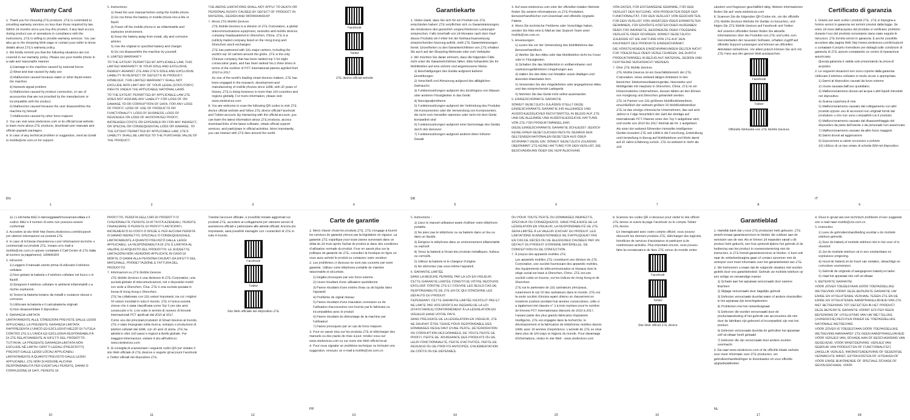Warranty Card
1. Thank you for choosing ZTE products. ZTE is committed to providing warranty services no less than those required by law. Within 24 months since you buy this product, if any fault occurs during product use or operations in compliance with the instructions, ZTE is willing to provide warranty services. You can also go to the shopping Web page or contact your seller to know details about ZTE's warranty policy.
2. We kindly remind you that the following situations are not covered in our warranty policy. Please use your mobile phone in a safe and reasonable manner.
1) Damage to the machine caused by external forces
2) Wear and tear caused by daily use
3) Malfunction caused because water or other liquid enters the machine
4) Network signal problem
5) Malfunction caused by product connection, or use of accessories that are not provided by the manufacturer or incompatible with the product.
6) Malfunction caused because the user disassembles the machine by himself
7) Malfunction caused by other force majeure
3. You can visit www.ztedevices.com or its official local website to learn more about ZTE products, download user manuals and official upgrade packages.
4. In case of any technical problem or suggestion, send an Email to mobile@zte.com.cn for support.
EN
1
5. Instructions:
1) Read the user manual before using the mobile phone.
2) Do not throw the battery or mobile phone into a fire or liquid.
3) Power off the mobile phone in an inflammable and explosive environment.
4) Keep the battery away from metal, oily and corrosive articles.
5) Use the original or specified battery and charger.
6) Do not disassemble the machine by yourself.
6. LIMITED WARRANTY
TO THE EXTENT PERMITTED BY APPLICABLE LAW, THIS LIMITED WARRANTY IS YOUR SOLE AND EXCLUSIVE REMEDY AGAINST ZTE AND ZTE'S SOLE AND EXCLUSIVE LIABILITY IN RESPECT OF DEFECTS IN PRODUCT. HOWEVER, THIS LIMITED WARRANTY SHALL NOT EXCLUDE NOR LIMIT ANY OF YOUR LEGAL (STATUTORY) RIGHTS UNDER THE APPLICABLE NATIONAL LAWS.
TO THE EXTENT PERMITTED BY APPLICABLE LAW ZTE DOES NOT ASSUME ANY LIABILITY FOR LOSS OF OR DAMAGE TO OR CORRUPTION OF DATA, FOR ANY LOSS OF PROFIT, LOSS OF USE OF PRODUCTS OR FUNCTIONALITY, LOSS OF BUSINESS, LOSS OF REVENUES OR LOSS OF ANTICIPATED PROFIT, INCREASED COSTS OR EXPENSES OR FOR ANY INDIRECT, OR SPECIAL OR CONSEQUENTIAL LOSS OR DAMAGE. TO THE EXTENT PERMITTED BY APPLICABLE LAW, ZTE'S LIABILITY SHALL BE LIMITED TO THE PURCHASE VALUE OF THE PRODUCT.
2
THE ABOVE LIMITATIONS SHALL NOT APPLY TO DEATH OR PERSONAL INJURY CAUSED BY DEFECT OF PRODUCT IN MATERIAL, DESIGN AND WORKMANSHIP.
7. About ZTE Mobile Devices
ZTE Mobile Devices is a division of ZTE Corporation, a global telecommunications equipment, networks and mobile devices company headquartered in Shenzhen, China. ZTE is a publicly traded company listed on the Hong Kong and Shenzhen stock exchanges.
ZTE has partnered with 231 major carriers, including the world's top 50 carriers around the globe. ZTE is the only Chinese company that has been ranked top 5 for eight consecutive years, and has been ranked No.1 three times in terms of the number of PCT international patents applied from 2010 to 2017.
As one of the world's leading smart devices makers, ZTE has been engaged in the research, development and manufacturing of mobile phones since 1998, with 20 years of history. ZTE is doing business in more than 160 countries and regions globally. For more information, please visit: www.ztedevices.com
8. You are welcome to scan the following QR codes to visit ZTE device official website and follow ZTE device official Facebook and Twitter account. By interacting with the official account, you can learn the latest information about ZTE products, access download links of the latest software, obtain official support services, and participate in official activities. More importantly, you can interact with ZTE fans around the world.
3
Facebook
Twitter
ZTE device official website
4
Garantiekarte
1. Vielen Dank, dass Sie sich für ein Produkt von ZTE entschieden haben! ZTE verpflichtet sich zu Garantieleistungen, die mindestens den gesetzlich vorgeschriebenen Leistungen entsprechen. Falls innerhalb von 24 Monaten nach dem Kauf dieses Produkts ein Fehler bei der Gebrauchsanweisung entsprechenden Nutzung auftritt, stellt ZTE Garantieleistungen bereit. Einzelheiten zu den Garantierichtlinien von ZTE erhalten Sie auch auf der Shopping-Webseite oder vom Verkäufer.
2. Wir möchten Sie daran erinnern, dass die folgenden Fälle nicht unter die Garantierichtlinien fallen. Bitte behandeln Sie Ihr Mobiltelefon auf eine sichere und angemessene Weise.
1) Beschädigungen des Geräts aufgrund äußerer Einwirkungen
2) Verschleiß und Abnutzung aufgrund des alltäglichen Gebrauchs
3) Funktionsstörungen aufgrund des Eindringens von Wasser oder anderen Flüssigkeiten in das Gerät
4) Netzsignalprobleme
5) Funktionsstörungen aufgrund der Verbindung des Produkts mit Komponenten oder die Verwendung von Komponenten, die nicht vom Hersteller stammen oder nicht mit dem Gerät kompatibel sind
6) Funktionsstörungen aufgrund einer Demontage des Geräts durch den Benutzer
7) Funktionsstörungen aufgrund anderer Arten höherer Gewalt
DE
5
3. Auf www.ztedevices.com oder der offiziellen lokalen Website finden Sie weitere Informationen zu ZTE-Produkten, Benutzerhandbücher zum Download und offizielle Upgrade-Pakete.
4. Wenn Sie technische Probleme oder Vorschläge haben, senden Sie bitte eine E-Mail an das Support-Team unter mobile@zte.com.cn.
5. Anweisungen:
1) Lesen Sie vor der Verwendung des Mobiltelefons das Benutzerhandbuch.
2) Werfen Sie den Akku oder das Mobiltelefon nicht ins Feuer oder in Flüssigkeiten.
3) Schalten Sie das Mobiltelefon in entflammbaren und explosionsgefährdeten Umgebungen aus.
4) Halten Sie den Akku von Metallen sowie öltaltigen und ätzenden Materialien fern.
5) Verwenden Sie den mitgelieferten oder angegebenen Akku und das entsprechende Ladegerät.
6) Nehmen Sie das Gerät nicht selbst auseinander.
6. EINGESCHRÄNKTE GARANTIE
SOWEIT GESETZLICH ZULÄSSIG STELLT DIESE EINGESCHRÄNKTE GARANTIE IHR ALLEINIGES UND AUSSCHLIESSLICHES RECHTSMITTEL IN BEZUG AUF ZTE UND DIE ALLEINIGE UND AUSSCHLIESSLICHE HAFTUNG VON ZTE FÜR PRODUKTMÄNGEL DAR.
DIESE EINGESCHRÄNKTE GARANTIE SCHLIESST JEDOCH KEINE IHRER GESETZLICHEN RECHTE GEMÄSS DEN GELTENDEN NATIONALEN GESETZEN AUS ODER SCHRÄNKT DIESE EIN. SOWEIT GESETZLICH ZULÄSSIG ÜBERNIMMT ZTE KEINE HAFTUNG FÜR DEN VERLUST, DIE BESCHÄDIGUNG ODER DIE VERFÄLSCHUNG
6
VON DATEN, FÜR ENTGANGENE GEWINNE, FÜR DEN VERLUST DER NUTZUNG, VON PRODUKTEN ODER DER FUNKTIONALITÄT, FÜR DEN VERLUST VON GESCHÄFTEN, FÜR DEN VERLUST VON UMSÄTZEN ODER ERWARTETEN GEWINNEN, FÜR ERHÖHTE KOSTEN ODER AUSGABEN ODER FÜR INDIREKTE, BESONDERE ODER FOLGENDE VERLUSTE ODER SCHÄDEN. SOWEIT GESETZLICH ZULÄSSIG IST DIE HAFTUNG VON ZTE AUF DEN KAUFWERT DES PRODUKTS EINGESCHRÄNKT.
DIE VORSTEHENDEN EINSCHRÄNKUNGEN GELTEN NICHT FÜR TODESFÄLLE ODER VERLETZUNGEN, DIE DURCH PRODUKTMÄNGEL IN BEZUG AUF MATERIAL, DESIGN UND FERTIGUNG VERURSACHT WERDEN.
7. Über ZTE Mobile Devices
ZTE Mobile Devices ist ein Geschäftsbereich der ZTE Corporation, eines weltweit tätigen Anbieters in den Bereichen Telekommunikationsgeräte, Netzwerke und Mobilgeräte mit Hauptsitz in Shenzhen, China. ZTE ist ein börsennotiertes Unternehmen, dessen Aktien an den Börsen von Hongkong und Shenzhen gehandelt werden.
ZTE ist Partner von 231 größeren Mobilfunkbetreibern, einschließlich der weltweit größten 50 Mobilfunkbetreiber. ZTE ist das einzige chinesische Unternehmen, das seit acht Jahren in Folge hinsichtlich der Zahl der Anträge auf internationale PCT-Patente unter den Top 5 aufgelistet wird, und wurde von 2010 bis 2017 dreimal als Nr. 1 aufgelistet.
Als einer der weltweit führenden Hersteller intelligenter Geräte investiert ZTE seit 1998 in die Forschung, Entwicklung und Herstellung in Bezug auf Mobiltelefone und blickt damit auf 20 Jahre Erfahrung zurück. ZTE ist weltweit in mehr als 160
7
Ländern und Regionen geschäftlich tätig. Weitere Informationen finden Sie auf: www.ztedevices.com
8. Scannen Sie die folgenden QR-Codes ein, um die offizielle ZTE Mobile Devices-Website für Geräte zu besuchen, und folgen Sie ZTE Mobile Devices auf Facebook und Twitter.
Auf unseren offiziellen Seiten finden Sie aktuelle Informationen über die Produkte von ZTE und Links zum Herunterladen der neuesten Software, erhalten Zugriff auf offizielle Support-Leistungen und können an offiziellen Aktivitäten teilnehmen. Vor allem jedoch können Sie sich mit ZTE-Fans aus der ganzen Welt austauschen.
Facebook
Twitter
Offizielle Webseite von ZTE Mobile Devices
8
Certificato di garanzia
1. Grazie per aver scelto i prodotti ZTE. ZTE si impegna a fornire servizi in garanzia nei termini previsti dalla legge. Se entro 24 mesi dall'acquisto del prodotto si verificano problemi durante l'uso del prodotto nonostante siano state seguite le istruzioni, ZTE fornirà servizi in garanzia. È anche possibile accedere alla pagina Web http://www.ztedevices.com/it/support o contattare il proprio rivenditore per dettagli sulle condizioni di garanzia di ZTE oppure contattando un centro di riparazione autorizzato.
Questa garanzia è valida solo presentando la prova di acquisto.
2. Le seguenti situazioni non sono coperte dalla garanzia. Utilizzare il telefono cellulare in modo sicuro e appropriato.
1) Danni al dispositivo causati da forze esterne
2) Usura causata dall'uso quotidiano
3) Malfunzionamento dovuto ad acqua o altri liquidi introdotti nel dispositivo
4) Scarsa copertura di rete
5) Malfunzionamento causato dal collegamento con altri prodotti oppure uso di accessori non originali forniti dal produttore o che non sono compatibili con il prodotto
6) Malfunzionamento causato dal disassemblaggio del dispositivo da parte dell'utente o da personale non autorizzato
7) Malfunzionamento causato da altre forze maggiori
8) Danni dovuti ad aggressione
9) Esposizione a calore eccessivo e polvere
10) Utilizzo di un tipo errato di scheda SIM nel dispositivo
IT
9
11 ) L'etichetta IMEI è danneggiata/rimossa/cancellata e il codice IMEI e il numero di serie non possono essere confermati
3. Accedere al sito Web http://www.ztedevices.com/it/support per ulteriori informazioni sui prodotti ZTE
4. In caso di richiesta d'assistenza o per informazioni tecniche o commerciali sui prodotti ZTE, inviare un'e-mail a mobile@zte.com.cn oppure contattare il Call Center di ZTE Italia al numero (a pagamento): 199446309
5. Istruzioni:
1) Leggere il manuale utente prima di utilizzare il telefono cellulare.
2) Non gettare la batteria o il telefono cellulare nel fuoco o in liquidi.
3) Spegnere il telefono cellulare in ambienti infiammabili o a rischio esplosioni.
4) Tenere la batteria lontano da metalli e sostanze oleose e corrosive.
5) Utilizzare la batteria e il caricabatteria originali.
6) Non disassemblare il dispositivo.
6. GARANZIA LIMITATA
LIMITATAMENTE ALLE CONDIZIONI PREVISTE DALLE LEGGI APPLICABILI, LA PRESENTE GARANZIA LIMITATA RAPPRESENTA L'UNICO ED ESCLUSIVO MEZZO DI TUTELA CONTRO ZTE E L'UNICA ED ESCLUSIVA RESPONSABILITÀ DI ZTE RELATIVAMENTE AI DIFETTI DEL PRODOTTO. TUTTAVIA, LA PRESENTE GARANZIA LIMITATA NON ESCLUDE NÉ LIMITA I DIRITTI LEGALI (PRESCRITTI) PREVISTI DALLE LEGGI LOCALI APPLICABILI.
LIMITATAMENTE A QUANTO PREVISTO DALLE LEGGI APPLICABILI, ZTE NON SI ASSUME ALCUNA RESPONSABILITÀ PER EVENTUALI PERDITE, DANNI O CORRUZIONE DI DATI, PERDITE DI
10
PROFITTO, PERDITA DELL'USO DI PRODOTTI O FUNZIONALITÀ, PERDITE DI ATTIVITÀ AZIENDALI, PERDITE FINANZIARIE O PERDITE DI PROFITTI ANTICIPATI, INCREMENTO DI COSTI O SPESE E PER ALCUNA PERDITA O DANNO INDIRETTO, SPECIALE O CONSEQUENZIALE. LIMITATAMENTE A QUANTO PREVISTO DALLE LEGGI APPLICABILI, LA RESPONSABILITÀ DI ZTE È LIMITATA AL VALORE DI ACQUISTO DEL PRODOTTO. LE SUDDETTE LIMITAZIONI NON VENGONO APPLICATE IN CASO DI MORTE O DANNI ALLA PERSONA CAUSATI DA DIFETTI DEL MATERIALE, PROGETTAZIONE E FATTURA DEL PRODOTTO.
7. Informazioni su ZTE Mobile Devices
ZTE Mobile Devices è una divisione di ZTE Corporation, una società globale di telecomunicazioni, reti e dispositivi mobili con sede a Shenzhen, Cina. ZTE è una società quotata in borsa di Hong Kong e Shenzhen.
ZTE ha collaborato con 231 vettori importanti, tra cui i migliori 50 vettori mondiali in tutto il mondo. ZTE è l'unica società cinese che è stata classificata come Top 5 per otto anni consecutivi e N. 1 tre volte in termini di numero di brevetti internazionali PCT applicati dal 2010 al 2017.
Come uno dei principali produttori di Smart Devices al mondo, ZTE è stato impegnato nella ricerca, sviluppo e produzione di telefoni cellulari dal 1998, con 20 anni di storia. ZTE ha attività in oltre 160 paesi e regioni a livello globale. Per maggiori informazioni, visitare il sito all'indirizzo: www.ztedevices.com
8. Si consiglia di scansionare i seguenti codici QR per visitare il sito Web ufficiale di ZTE devices e seguire gli account Facebook e Twitter ufficiali del dispositivo ZTE.
11
Tramite l'account ufficiale, è possibile restare aggiornati sui prodotti ZTE, accedere ai collegamenti per ottenere servizi di assistenza ufficiali e partecipare alle attività ufficiali. Ancora più importante, sarà possibile interagire con i sostenitori di ZTE in tutto il mondo.
Facebook
Twitter
Sito Web ufficiale del dispositivo ZTE
12
Carte de garantie
1. Merci d'avoir choisi les produits ZTE. ZTE s'engage à fournir les services de garantie prévus par la législation en vigueur. La garantie ZTE s'applique pour toute panne survenant dans un délai de 24 mois après l'achat du produit et dans des conditions d'utilisation normale du produit. Pour en savoir plus sur la politique de garantie de ZTE, consultez la boutique en ligne où vous avez acheté le produit ou contactez votre vendeur.
2. Les problèmes ci-dessous ne sont pas couverts par notre garantie. Utilisez votre téléphone portable de manière raisonnable et sécurisée.
1) Dégâts provoqués par une force externe
2) Usure résultant d'une utilisation quotidienne
3) Panne résultant d'une entrée d'eau ou de liquide dans l'appareil
4) Problème de signal réseau
5) Panne résultant d'une mauvaise connexion ou de l'utilisation d'accessoires non fournis par le fabricant ou incompatibles avec le produit
6) Panne résultant du démontage de la machine par l'utilisateur
7) Panne provoquée par un cas de force majeure
3. Pour en savoir plus sur les produits ZTE et télécharger des manuels ou des packs de mise à jour, rendez-vous sur www.ztedevices.com ou sur notre site Web officiel local.
4. Pour nous signaler un problème technique ou formuler une suggestion, envoyez un e-mail à mobile@zte.com.cn.
FR
13
5. Instructions :
1) Lisez le manuel utilisateur avant d'utiliser votre téléphone portable.
2) Ne jetez pas le téléphone ou sa batterie dans un feu ou dans un liquide.
3) Éteignez le téléphone dans un environnement inflammable ou explosif.
4) Tenez la batterie à l'écart des produits métalliques, huileux ou corrosifs.
5) Utilisez la batterie et le chargeur d'origine.
6) Ne démontez pas vous-même l'appareil.
6. GARANTIE LIMITÉE
DANS LA MESURE PERMISE PAR LA LOI EN VIGUEUR, CETTE GARANTIE LIMITÉE CONSTITUE VOTRE RECOURS EXCLUSIF CONTRE ZTE ET COUVRE LES SEULS CAS DE RESPONSABILITÉ DE ZTE EN CE QUI CONCERNE LES DÉFAUTS DU PRODUIT.
CEPENDANT, CETTE GARANTIE LIMITÉE N'EXCLUT PAS ET NE LIMITE PAS VOS DROITS AU REGARD DE LA LOI (STATUTAIRES) CONFORMÉMENT À LA LÉGISLATION EN VIGUEUR DANS VOTRE PAYS.
SANS PRÉJUDICE DE LA LÉGISLATION EN VIGUEUR, ZTE NE SAURAIT ÊTRE TENUE POUR RESPONSABLE DES DOMMAGES RÉSULTANT D'UNE PERTE, DÉTÉRIORATION OU CORRUPTION DES DONNÉES, DE TOUTE PERTE DE PROFIT, PERTE DE JOUISSANCE DES PRODUITS OU DE LEUR FONCTIONNALITÉ, PERTE D'ACTIVITÉS, PERTE DE REVENUS OU DE PROFITS ANTICIPÉS, D'AUGMENTATION DE COÛTS OU DE DÉPENSES,
14
OU POUR TOUTE PERTE OU DOMMAGES INDIRECTS, SPÉCIAUX OU CONSÉQUENTS. SANS PRÉJUDICE DE LA LÉGISLATION EN VIGUEUR, LA RESPONSABILITÉ DE ZTE SERA LIMITÉE À LA VALEUR D'ACHAT DU PRODUIT. LES LIMITATIONS SUSMENTIONNÉES NE S'APPLIQUENT PAS EN CAS DE DÉCÈS OU DE BLESSURES CAUSÉES PAR UN DÉFAUT DU PRODUIT D'ORIGINE MATÉRIELLE, DE CONCEPTION OU DE CONFECTION.
7. À propos des appareils mobiles ZTE
Les appareils mobiles ZTE constituent une division de ZTE Corporation, une société fournissant des appareils mobiles, des équipements de télécommunication et réseaux dont le siège social est basé à Shenzhen, Chine. ZTE est une société cotée en bourse, sur les indices de Hong Kong et de Shenzhen.
ZTE est le partenaire de 231 opérateurs principaux, notamment le top 50 des opérateurs dans le monde. ZTE est la seule société chinoise ayant obtenu un classement en troisième position pendant huit années consécutives, celle-ci a également été classée n° 1 à trois reprises pour le nombre de brevets PCT internationaux déposés de 2010 à 2017.
Faisant partie des plus grands fabricants d'appareils intelligents, ZTE est engagée dans la recherche, le développement et la fabrication de téléphones mobiles depuis 1998, avec 20 années d'expérience. L'activité de ZTE se situe dans plus de 160 pays et régions du monde. Pour davantage d'informations, visitez le site Web : www.ztedevices.com
15
8. Scannez les codes QR ci-dessous pour visiter le site officiel ZTE device et suivre la page Facebook ou le compte Twitter ZTE device.
En interagissant avec notre compte officiel, vous pouvez découvrir les derniers produits ZTE, télécharger des logiciels, bénéficier de services d'assistance et participer à de nombreuses activités. Plus important encore, vous pouvez faire la connaissance de fans ZTE venus du monde entier.
Facebook
Twitter
Site Web officiel ZTE device
16
Garantieblad
1. Hartelijk dank dat u voor ZTE-producten hebt gekozen. ZTE streeft ernaar garantieservices te bieden die voldoen aan de vereisten van de wet. Als er binnen 24 maanden vanaf u dit product hebt gekocht, een fout optreedt tijdens het gebruik of de bediening van het product in overeenstemming met de instructies, is ZTE bereid garantieservices te bieden. U kunt ook naar de winkelwebpagina gaan of contact opnemen met de verkoper voor meer informatie over het garantiebeleid van ZTE.
2. We herinneren u eraan dat de volgende situaties niet worden gedekt door ons garantiebeleid. Gebruik uw mobiele telefoon op een veilige en verstandige manier.
1) Schade aan het apparaat veroorzaakt door externe krachten
2) Slijtage veroorzaakt door dagelijks gebruik
3) Defecten veroorzaakt doordat water of andere vloeistoffen in het apparaat zijn terechtgekomen
4) Problemen met het netwerksignaal
5) Defecten die worden veroorzaakt door de productaansluiting of het gebruik van accessoires die niet door de fabrikant zijn geleverd of incompatibel zijn met het product.
6) Defecten veroorzaakt doordat de gebruiker het apparaat zelf uit elkaar heeft gehaald
7) Defecten die zijn veroorzaakt door andere soorten overmacht
3. Ga naar www.ztedevices.com of de officiële lokale website voor meer informatie over ZTE-producten, om gebruikershandleidingen te downloaden en voor officiële upgradepakketten.
NL
17
4. Stuur in geval van een technisch probleem of een suggestie een e-mail naar mobile@zte.com.cn.
5. Instructies
1) Lees de gebruikershandleiding voordat u de mobiele telefoon gebruikt.
2) Gooi de batterij of mobiele telefoon niet in het vuur of in vloeistof.
3) Zet de mobiele telefoon uit in een ontvlambare en explosieve omgeving.
4) Houd de batterij uit de buurt van metalen, olieachtige en corrosieve voorwerpen.
5) Gebruik de originele of aangegeven batterij en lader.
6) Haal het apparaat niet zelf uit elkaar.
6. BEPERKTE GARANTIE
VOOR ZOVER TOEGESTAAN DOOR TOEPASSELIJKE WETGEVING VORMT DEZE BEPERKTE GARANTIE UW ENIGE EN UITSLUITENDE VERHAAL TEGEN ZTE EN DE ENIGE EN UITSLUITENDE AANSPRAKELIJKHEID VAN ZTE MET BETREKKING TOT DEFECTEN IN HET PRODUCT.
DEZE BEPERKTE GARANTIE VORMT ECHTER GEEN BEPERKING OF UITSLUITING VAN UW WETTELIJKE (JURIDISCHE) RECHTEN ONDER DE TOEPASSELIJKE NATIONALE WETGEVING.
VOOR ZOVER IS TOEGESTAAN DOOR TOEPASSELIJKE WETGEVING AANVAARDT ZTE GEEN AANSPRAKELIJKHEID VOOR VERLIES VAN, SCHADE AAN OF BESCHADIGING VAN GEGEVENS, VOOR WINSTDERVING, VERLIES VAN GEBRUIK VAN PRODUCTEN OF FUNCTIONALITEIT, ZAKELIJK VERLIES, INKOMSTENDERVING OF GEDERFDE VERWACHTE WINST, EXTRA KOSTEN OF UITGAVEN OF VOOR ENIGE BIJKOMENDE OF SPECIALE SCHADE OF GEVOLGSCHADE. VOOR
18